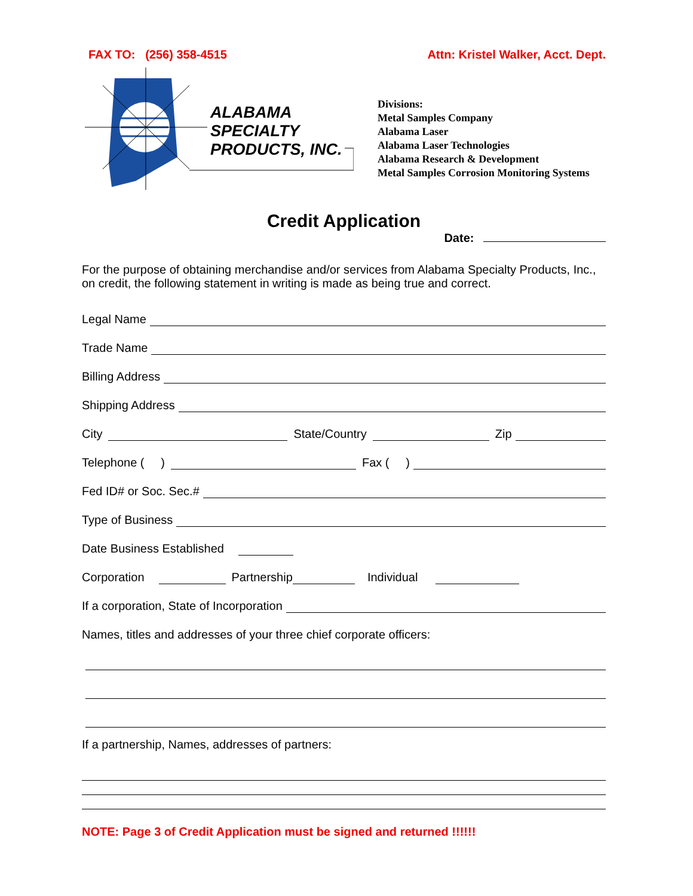FAX TO: (256) 358-4515 Attn: Kristel Walker, Acct. Dept.
ALABAMA
SPECIALTY
PRODUCTS, INC.
Divisions:
Metal Samples Company
Alabama Laser
Alabama Laser Technologies
Alabama Research & Development
Metal Samples Corrosion Monitoring Systems
Credit Application
Date:
For the purpose of obtaining merchandise and/or services from Alabama Specialty Products, Inc., on credit, the following statement in writing is made as being true and correct.
Legal Name
Trade Name
Billing Address
Shipping Address
City State/Country Zip
Telephone ( ) Fax ( )
Fed ID# or Soc. Sec.#
Type of Business
Date Business Established
Corporation Partnership Individual
If a corporation, State of Incorporation
Names, titles and addresses of your three chief corporate officers:
If a partnership, Names, addresses of partners:
NOTE: Page 3 of Credit Application must be signed and returned !!!!!!